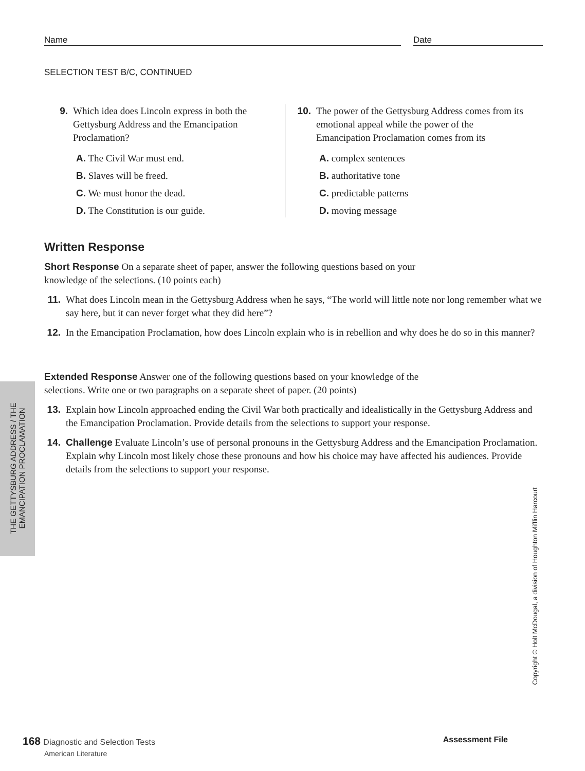Name Date
SELECTION TEST B/C, CONTINUED
9. Which idea does Lincoln express in both the Gettysburg Address and the Emancipation Proclamation?
A. The Civil War must end.
B. Slaves will be freed.
C. We must honor the dead.
D. The Constitution is our guide.
10. The power of the Gettysburg Address comes from its emotional appeal while the power of the Emancipation Proclamation comes from its
A. complex sentences
B. authoritative tone
C. predictable patterns
D. moving message
Written Response
Short Response On a separate sheet of paper, answer the following questions based on your knowledge of the selections. (10 points each)
11. What does Lincoln mean in the Gettysburg Address when he says, “The world will little note nor long remember what we say here, but it can never forget what they did here”?
12. In the Emancipation Proclamation, how does Lincoln explain who is in rebellion and why does he do so in this manner?
Extended Response Answer one of the following questions based on your knowledge of the selections. Write one or two paragraphs on a separate sheet of paper. (20 points)
13. Explain how Lincoln approached ending the Civil War both practically and idealistically in the Gettysburg Address and the Emancipation Proclamation. Provide details from the selections to support your response.
14. Challenge Evaluate Lincoln’s use of personal pronouns in the Gettysburg Address and the Emancipation Proclamation. Explain why Lincoln most likely chose these pronouns and how his choice may have affected his audiences. Provide details from the selections to support your response.
THE GETTYSBURG ADDRESS / THE
EMANCIPATION PROCLAMATION
Copyright © Holt McDougal, a division of Houghton Mifflin Harcourt
168 Diagnostic and Selection Tests
American Literature
Assessment File